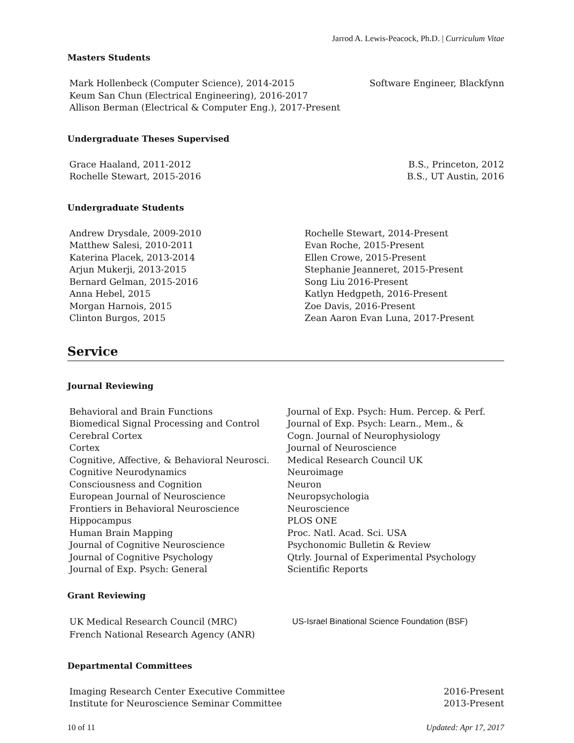Jarrod A. Lewis-Peacock, Ph.D. | Curriculum Vitae
Masters Students
Mark Hollenbeck (Computer Science), 2014-2015 Software Engineer, Blackfynn
Keum San Chun (Electrical Engineering), 2016-2017
Allison Berman (Electrical & Computer Eng.), 2017-Present
Undergraduate Theses Supervised
Grace Haaland, 2011-2012 B.S., Princeton, 2012
Rochelle Stewart, 2015-2016 B.S., UT Austin, 2016
Undergraduate Students
Andrew Drysdale, 2009-2010
Matthew Salesi, 2010-2011
Katerina Placek, 2013-2014
Arjun Mukerji, 2013-2015
Bernard Gelman, 2015-2016
Anna Hebel, 2015
Morgan Harnois, 2015
Clinton Burgos, 2015
Rochelle Stewart, 2014-Present
Evan Roche, 2015-Present
Ellen Crowe, 2015-Present
Stephanie Jeanneret, 2015-Present
Song Liu 2016-Present
Katlyn Hedgpeth, 2016-Present
Zoe Davis, 2016-Present
Zean Aaron Evan Luna, 2017-Present
Service
Journal Reviewing
Behavioral and Brain Functions
Biomedical Signal Processing and Control
Cerebral Cortex
Cortex
Cognitive, Affective, & Behavioral Neurosci.
Cognitive Neurodynamics
Consciousness and Cognition
European Journal of Neuroscience
Frontiers in Behavioral Neuroscience
Hippocampus
Human Brain Mapping
Journal of Cognitive Neuroscience
Journal of Cognitive Psychology
Journal of Exp. Psych: General
Journal of Exp. Psych: Hum. Percep. & Perf.
Journal of Exp. Psych: Learn., Mem., &
Cogn. Journal of Neurophysiology
Journal of Neuroscience
Medical Research Council UK
Neuroimage
Neuron
Neuropsychologia
Neuroscience
PLOS ONE
Proc. Natl. Acad. Sci. USA
Psychonomic Bulletin & Review
Qtrly. Journal of Experimental Psychology
Scientific Reports
Grant Reviewing
UK Medical Research Council (MRC)
French National Research Agency (ANR)
US-Israel Binational Science Foundation (BSF)
Departmental Committees
Imaging Research Center Executive Committee 2016-Present
Institute for Neuroscience Seminar Committee 2013-Present
10 of 11 Updated: Apr 17, 2017